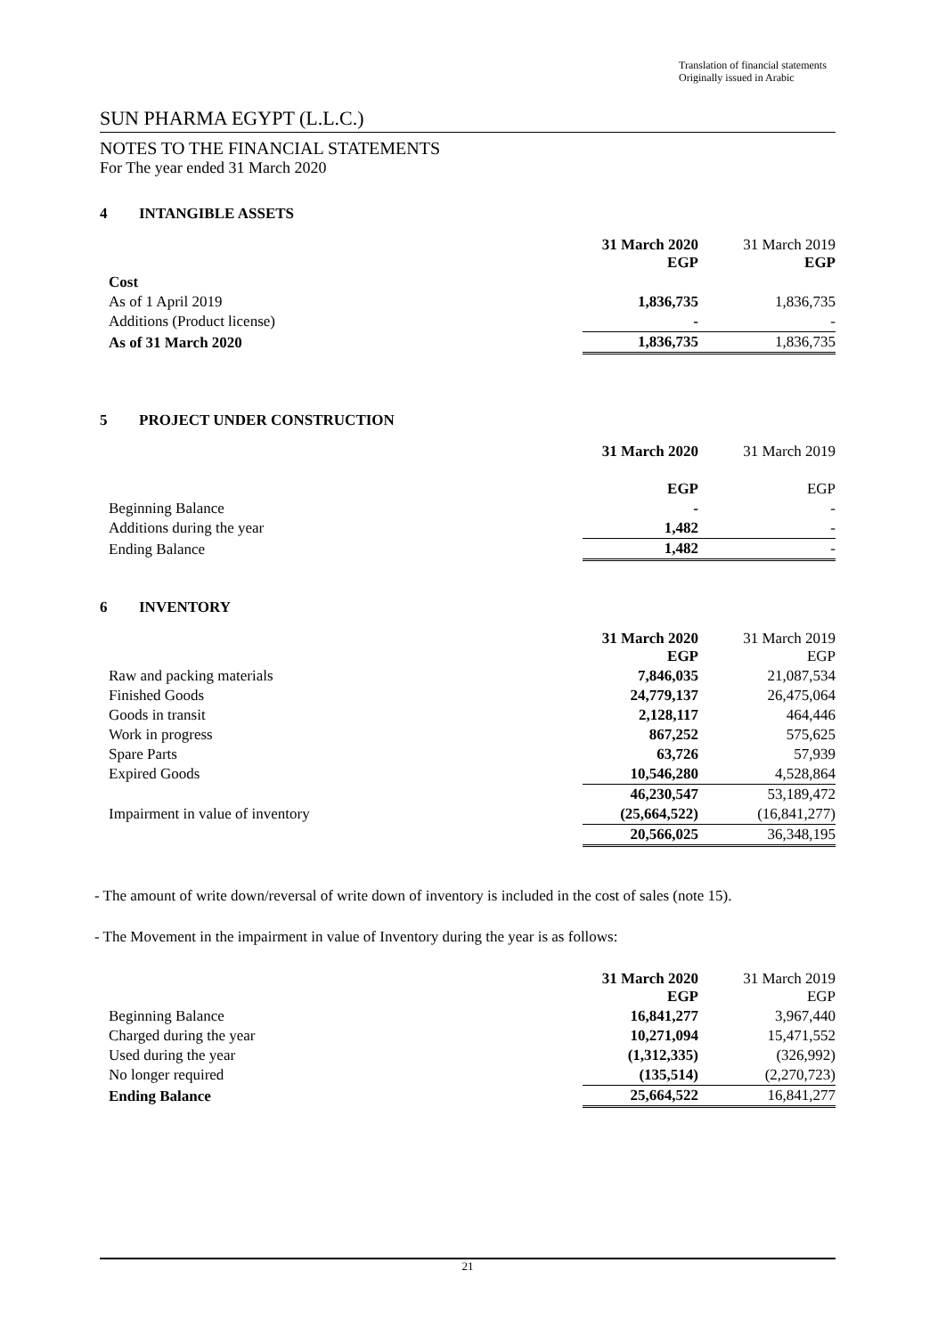Translation of financial statements
Originally issued in Arabic
SUN PHARMA EGYPT (L.L.C.)
NOTES TO THE FINANCIAL STATEMENTS
For The year ended 31 March 2020
4 INTANGIBLE ASSETS
| | 31 March 2020 EGP | 31 March 2019 EGP |
| Cost | | |
| As of 1 April 2019 | 1,836,735 | 1,836,735 |
| Additions (Product license) | - | - |
| As of 31 March 2020 | 1,836,735 | 1,836,735 |
5 PROJECT UNDER CONSTRUCTION
| | 31 March 2020 | 31 March 2019 |
| | EGP | EGP |
| Beginning Balance | - | - |
| Additions during the year | 1,482 | - |
| Ending Balance | 1,482 | - |
6 INVENTORY
| | 31 March 2020 EGP | 31 March 2019 EGP |
| Raw and packing materials | 7,846,035 | 21,087,534 |
| Finished Goods | 24,779,137 | 26,475,064 |
| Goods in transit | 2,128,117 | 464,446 |
| Work in progress | 867,252 | 575,625 |
| Spare Parts | 63,726 | 57,939 |
| Expired Goods | 10,546,280 | 4,528,864 |
| | 46,230,547 | 53,189,472 |
| Impairment in value of inventory | (25,664,522) | (16,841,277) |
| | 20,566,025 | 36,348,195 |
- The amount of write down/reversal of write down of inventory is included in the cost of sales (note 15).
- The Movement in the impairment in value of Inventory during the year is as follows:
| | 31 March 2020 EGP | 31 March 2019 EGP |
| Beginning Balance | 16,841,277 | 3,967,440 |
| Charged during the year | 10,271,094 | 15,471,552 |
| Used during the year | (1,312,335) | (326,992) |
| No longer required | (135,514) | (2,270,723) |
| Ending Balance | 25,664,522 | 16,841,277 |
21